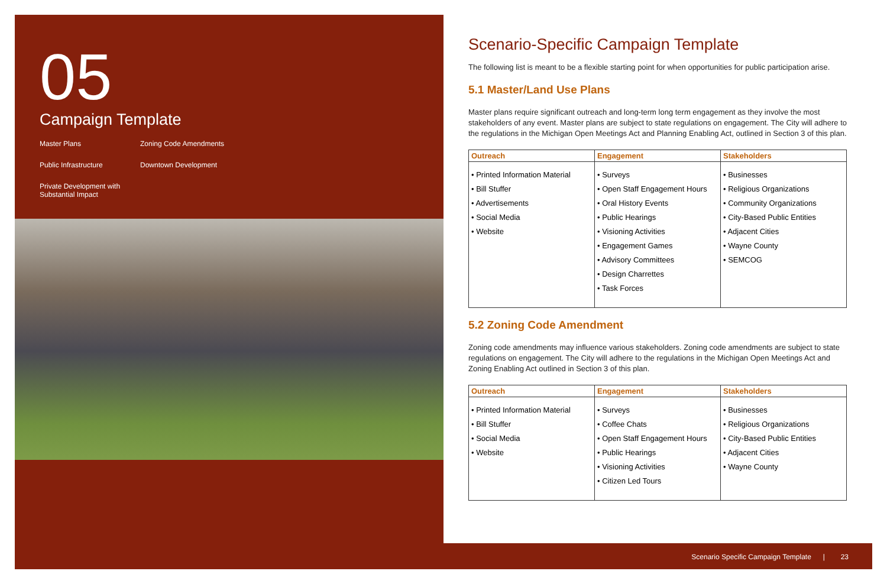05
Campaign Template
Master Plans Zoning Code Amendments Public Infrastructure Downtown Development Private Development with Substantial Impact
Scenario-Specific Campaign Template
The following list is meant to be a flexible starting point for when opportunities for public participation arise.
5.1 Master/Land Use Plans
Master plans require significant outreach and long-term long term engagement as they involve the most stakeholders of any event. Master plans are subject to state regulations on engagement. The City will adhere to the regulations in the Michigan Open Meetings Act and Planning Enabling Act, outlined in Section 3 of this plan.
| Outreach | Engagement | Stakeholders |
| --- | --- | --- |
| • Printed Information Material • Bill Stuffer • Advertisements • Social Media • Website | • Surveys • Open Staff Engagement Hours • Oral History Events • Public Hearings • Visioning Activities • Engagement Games • Advisory Committees • Design Charrettes • Task Forces | • Businesses • Religious Organizations • Community Organizations • City-Based Public Entities • Adjacent Cities • Wayne County • SEMCOG |
5.2 Zoning Code Amendment
Zoning code amendments may influence various stakeholders. Zoning code amendments are subject to state regulations on engagement. The City will adhere to the regulations in the Michigan Open Meetings Act and Zoning Enabling Act outlined in Section 3 of this plan.
| Outreach | Engagement | Stakeholders |
| --- | --- | --- |
| • Printed Information Material • Bill Stuffer • Social Media • Website | • Surveys • Coffee Chats • Open Staff Engagement Hours • Public Hearings • Visioning Activities • Citizen Led Tours | • Businesses • Religious Organizations • City-Based Public Entities • Adjacent Cities • Wayne County |
Scenario Specific Campaign Template | 23